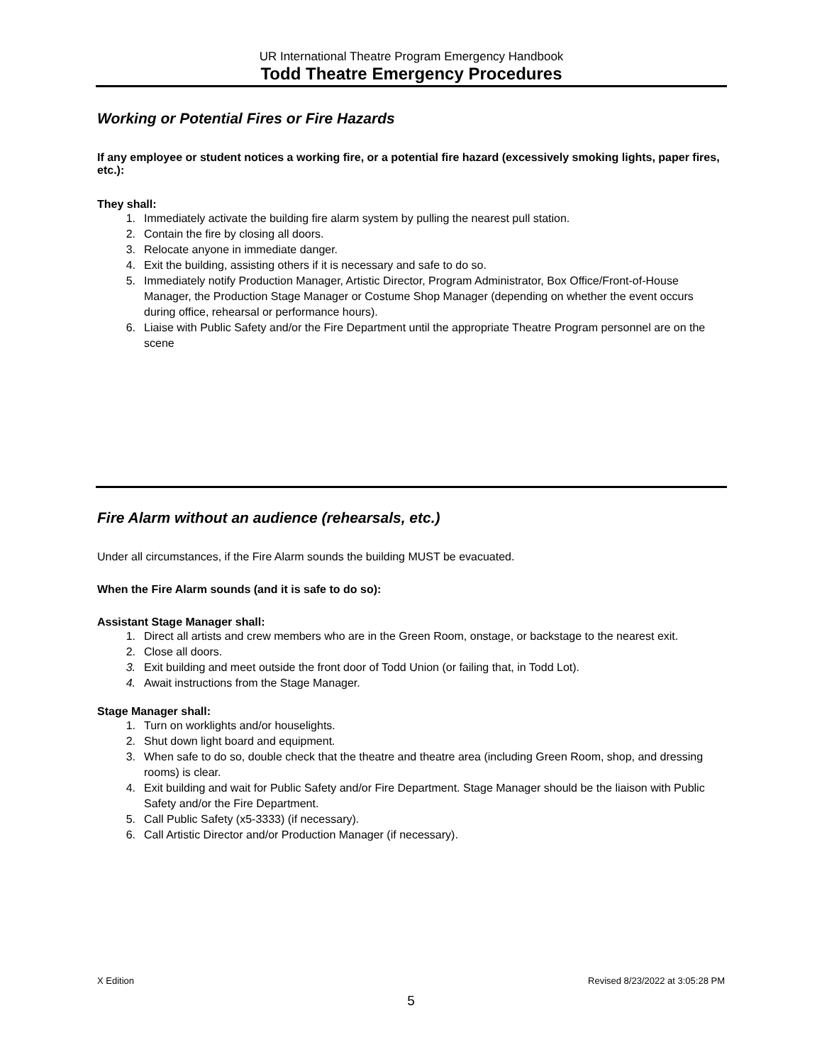UR International Theatre Program Emergency Handbook
Todd Theatre Emergency Procedures
Working or Potential Fires or Fire Hazards
If any employee or student notices a working fire, or a potential fire hazard (excessively smoking lights, paper fires, etc.):
They shall:
1. Immediately activate the building fire alarm system by pulling the nearest pull station.
2. Contain the fire by closing all doors.
3. Relocate anyone in immediate danger.
4. Exit the building, assisting others if it is necessary and safe to do so.
5. Immediately notify Production Manager, Artistic Director, Program Administrator, Box Office/Front-of-House Manager, the Production Stage Manager or Costume Shop Manager (depending on whether the event occurs during office, rehearsal or performance hours).
6. Liaise with Public Safety and/or the Fire Department until the appropriate Theatre Program personnel are on the scene
Fire Alarm without an audience (rehearsals, etc.)
Under all circumstances, if the Fire Alarm sounds the building MUST be evacuated.
When the Fire Alarm sounds (and it is safe to do so):
Assistant Stage Manager shall:
1. Direct all artists and crew members who are in the Green Room, onstage, or backstage to the nearest exit.
2. Close all doors.
3. Exit building and meet outside the front door of Todd Union (or failing that, in Todd Lot).
4. Await instructions from the Stage Manager.
Stage Manager shall:
1. Turn on worklights and/or houselights.
2. Shut down light board and equipment.
3. When safe to do so, double check that the theatre and theatre area (including Green Room, shop, and dressing rooms) is clear.
4. Exit building and wait for Public Safety and/or Fire Department. Stage Manager should be the liaison with Public Safety and/or the Fire Department.
5. Call Public Safety (x5-3333) (if necessary).
6. Call Artistic Director and/or Production Manager (if necessary).
X Edition Revised 8/23/2022 at 3:05:28 PM
5